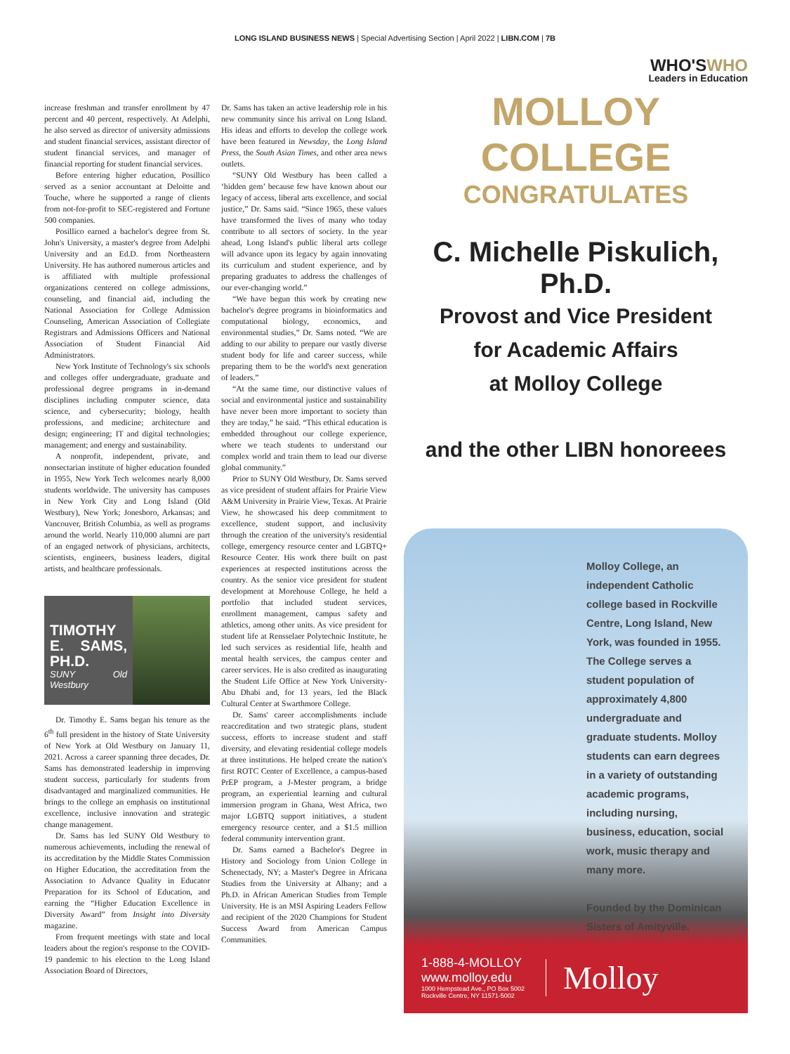LONG ISLAND BUSINESS NEWS | Special Advertising Section | April 2022 | LIBN.COM | 7B
increase freshman and transfer enrollment by 47 percent and 40 percent, respectively. At Adelphi, he also served as director of university admissions and student financial services, assistant director of student financial services, and manager of financial reporting for student financial services.
Before entering higher education, Posillico served as a senior accountant at Deloitte and Touche, where he supported a range of clients from not-for-profit to SEC-registered and Fortune 500 companies.
Posillico earned a bachelor's degree from St. John's University, a master's degree from Adelphi University and an Ed.D. from Northeastern University. He has authored numerous articles and is affiliated with multiple professional organizations centered on college admissions, counseling, and financial aid, including the National Association for College Admission Counseling, American Association of Collegiate Registrars and Admissions Officers and National Association of Student Financial Aid Administrators.
New York Institute of Technology's six schools and colleges offer undergraduate, graduate and professional degree programs in in-demand disciplines including computer science, data science, and cybersecurity; biology, health professions, and medicine; architecture and design; engineering; IT and digital technologies; management; and energy and sustainability.
A nonprofit, independent, private, and nonsectarian institute of higher education founded in 1955, New York Tech welcomes nearly 8,000 students worldwide. The university has campuses in New York City and Long Island (Old Westbury), New York; Jonesboro, Arkansas; and Vancouver, British Columbia, as well as programs around the world. Nearly 110,000 alumni are part of an engaged network of physicians, architects, scientists, engineers, business leaders, digital artists, and healthcare professionals.
TIMOTHY E. SAMS, PH.D.
SUNY Old Westbury
Dr. Timothy E. Sams began his tenure as the 6<sup>th</sup> full president in the history of State University of New York at Old Westbury on January 11, 2021. Across a career spanning three decades, Dr. Sams has demonstrated leadership in improving student success, particularly for students from disadvantaged and marginalized communities. He brings to the college an emphasis on institutional excellence, inclusive innovation and strategic change management.
Dr. Sams has led SUNY Old Westbury to numerous achievements, including the renewal of its accreditation by the Middle States Commission on Higher Education, the accreditation from the Association to Advance Quality in Educator Preparation for its School of Education, and earning the “Higher Education Excellence in Diversity Award” from Insight into Diversity magazine.
From frequent meetings with state and local leaders about the region's response to the COVID-19 pandemic to his election to the Long Island Association Board of Directors,
Dr. Sams has taken an active leadership role in his new community since his arrival on Long Island. His ideas and efforts to develop the college work have been featured in Newsday, the Long Island Press, the South Asian Times, and other area news outlets.
“SUNY Old Westbury has been called a ‘hidden gem’ because few have known about our legacy of access, liberal arts excellence, and social justice,” Dr. Sams said. “Since 1965, these values have transformed the lives of many who today contribute to all sectors of society. In the year ahead, Long Island's public liberal arts college will advance upon its legacy by again innovating its curriculum and student experience, and by preparing graduates to address the challenges of our ever-changing world.”
“We have begun this work by creating new bachelor's degree programs in bioinformatics and computational biology, economics, and environmental studies,” Dr. Sams noted. “We are adding to our ability to prepare our vastly diverse student body for life and career success, while preparing them to be the world's next generation of leaders.”
“At the same time, our distinctive values of social and environmental justice and sustainability have never been more important to society than they are today,” he said. “This ethical education is embedded throughout our college experience, where we teach students to understand our complex world and train them to lead our diverse global community.”
Prior to SUNY Old Westbury, Dr. Sams served as vice president of student affairs for Prairie View A&M University in Prairie View, Texas. At Prairie View, he showcased his deep commitment to excellence, student support, and inclusivity through the creation of the university's residential college, emergency resource center and LGBTQ+ Resource Center. His work there built on past experiences at respected institutions across the country. As the senior vice president for student development at Morehouse College, he held a portfolio that included student services, enrollment management, campus safety and athletics, among other units. As vice president for student life at Rensselaer Polytechnic Institute, he led such services as residential life, health and mental health services, the campus center and career services. He is also credited as inaugurating the Student Life Office at New York University-Abu Dhabi and, for 13 years, led the Black Cultural Center at Swarthmore College.
Dr. Sams' career accomplishments include reaccreditation and two strategic plans, student success, efforts to increase student and staff diversity, and elevating residential college models at three institutions. He helped create the nation's first ROTC Center of Excellence, a campus-based PrEP program, a J-Mester program, a bridge program, an experiential learning and cultural immersion program in Ghana, West Africa, two major LGBTQ support initiatives, a student emergency resource center, and a $1.5 million federal community intervention grant.
Dr. Sams earned a Bachelor's Degree in History and Sociology from Union College in Schenectady, NY; a Master's Degree in Africana Studies from the University at Albany; and a Ph.D. in African American Studies from Temple University. He is an MSI Aspiring Leaders Fellow and recipient of the 2020 Champions for Student Success Award from American Campus Communities.
WHO'SWHO
Leaders in Education
MOLLOY COLLEGE
CONGRATULATES
C. Michelle Piskulich, Ph.D.
Provost and Vice President
for Academic Affairs
at Molloy College
and the other LIBN honoreees
Molloy College, an independent Catholic college based in Rockville Centre, Long Island, New York, was founded in 1955. The College serves a student population of approximately 4,800 undergraduate and graduate students. Molloy students can earn degrees in a variety of outstanding academic programs, including nursing, business, education, social work, music therapy and many more.
Founded by the Dominican Sisters of Amityville.
1-888-4-MOLLOY
www.molloy.edu
1000 Hempstead Ave., PO Box 5002
Rockville Centre, NY 11571-5002
Molloy